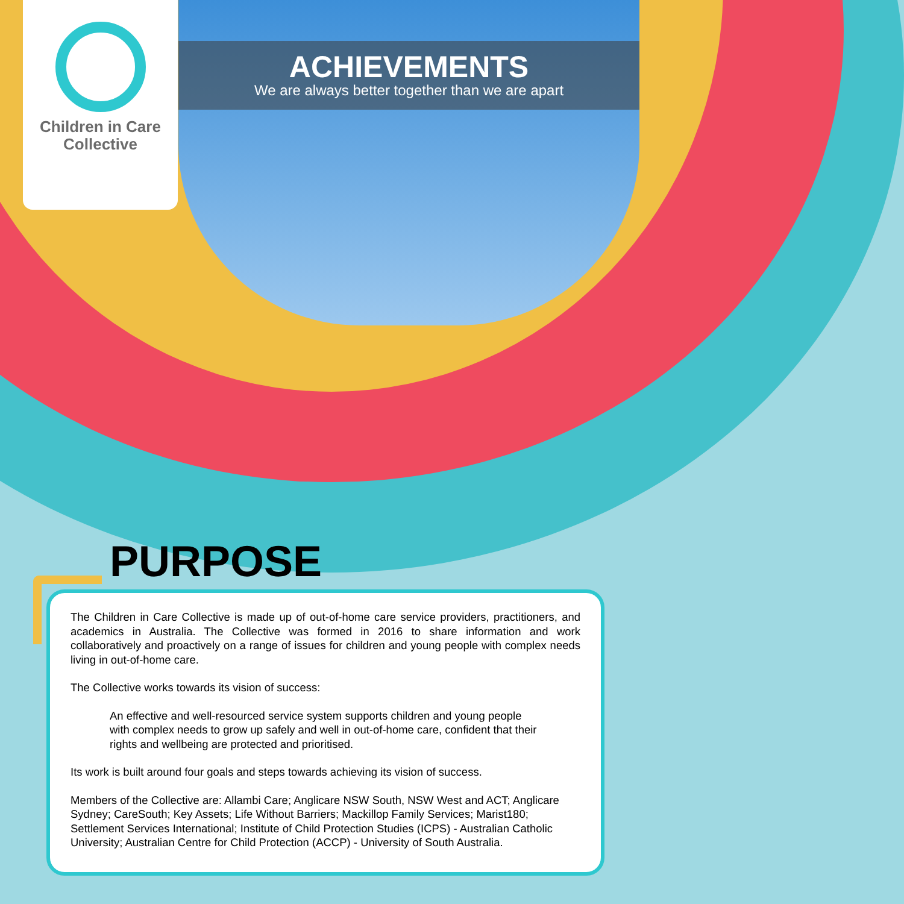Children in Care
Collective
ACHIEVEMENTS
We are always better together than we are apart
PURPOSE
The Children in Care Collective is made up of out-of-home care service providers, practitioners, and academics in Australia. The Collective was formed in 2016 to share information and work collaboratively and proactively on a range of issues for children and young people with complex needs living in out-of-home care.
The Collective works towards its vision of success:
An effective and well-resourced service system supports children and young people with complex needs to grow up safely and well in out-of-home care, confident that their rights and wellbeing are protected and prioritised.
Its work is built around four goals and steps towards achieving its vision of success.
Members of the Collective are: Allambi Care; Anglicare NSW South, NSW West and ACT; Anglicare Sydney; CareSouth; Key Assets; Life Without Barriers; Mackillop Family Services; Marist180; Settlement Services International; Institute of Child Protection Studies (ICPS) - Australian Catholic University; Australian Centre for Child Protection (ACCP) - University of South Australia.